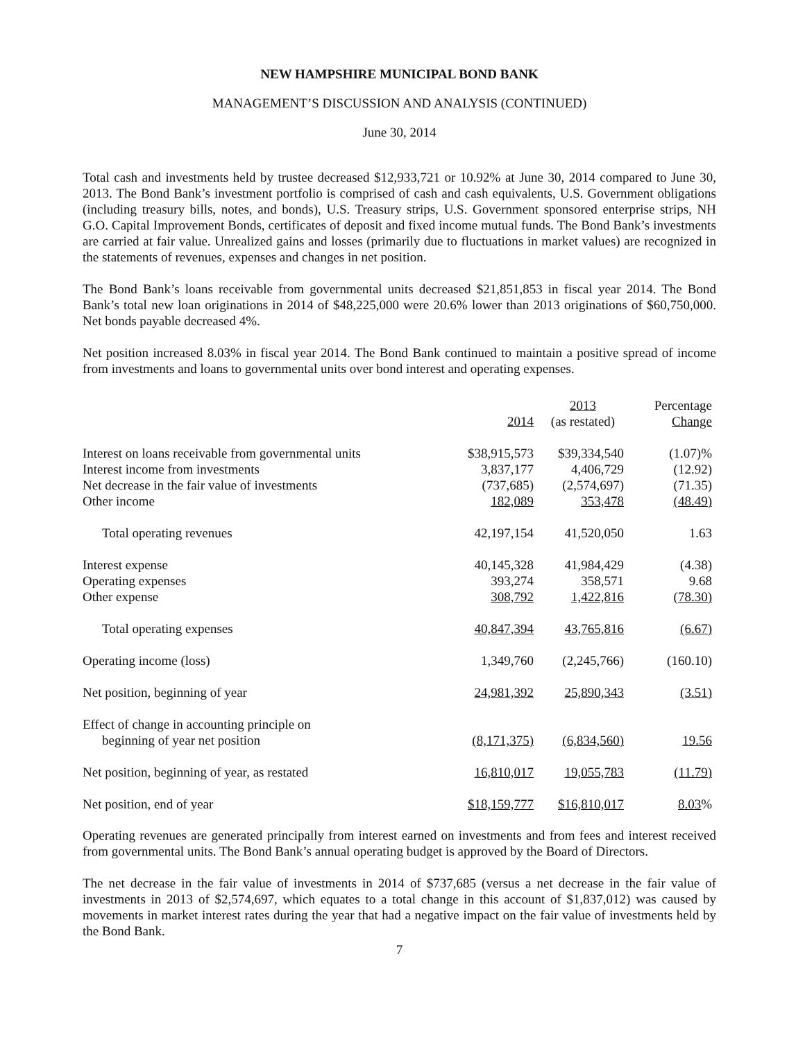NEW HAMPSHIRE MUNICIPAL BOND BANK
MANAGEMENT’S DISCUSSION AND ANALYSIS (CONTINUED)
June 30, 2014
Total cash and investments held by trustee decreased $12,933,721 or 10.92% at June 30, 2014 compared to June 30, 2013. The Bond Bank’s investment portfolio is comprised of cash and cash equivalents, U.S. Government obligations (including treasury bills, notes, and bonds), U.S. Treasury strips, U.S. Government sponsored enterprise strips, NH G.O. Capital Improvement Bonds, certificates of deposit and fixed income mutual funds. The Bond Bank’s investments are carried at fair value. Unrealized gains and losses (primarily due to fluctuations in market values) are recognized in the statements of revenues, expenses and changes in net position.
The Bond Bank’s loans receivable from governmental units decreased $21,851,853 in fiscal year 2014. The Bond Bank’s total new loan originations in 2014 of $48,225,000 were 20.6% lower than 2013 originations of $60,750,000. Net bonds payable decreased 4%.
Net position increased 8.03% in fiscal year 2014. The Bond Bank continued to maintain a positive spread of income from investments and loans to governmental units over bond interest and operating expenses.
| | 2014 | 2013 (as restated) | Percentage Change |
| --- | --- | --- | --- |
| Interest on loans receivable from governmental units | $38,915,573 | $39,334,540 | (1.07)% |
| Interest income from investments | 3,837,177 | 4,406,729 | (12.92) |
| Net decrease in the fair value of investments | (737,685) | (2,574,697) | (71.35) |
| Other income | 182,089 | 353,478 | (48.49) |
| Total operating revenues | 42,197,154 | 41,520,050 | 1.63 |
| Interest expense | 40,145,328 | 41,984,429 | (4.38) |
| Operating expenses | 393,274 | 358,571 | 9.68 |
| Other expense | 308,792 | 1,422,816 | (78.30) |
| Total operating expenses | 40,847,394 | 43,765,816 | (6.67) |
| Operating income (loss) | 1,349,760 | (2,245,766) | (160.10) |
| Net position, beginning of year | 24,981,392 | 25,890,343 | (3.51) |
| Effect of change in accounting principle on beginning of year net position | (8,171,375) | (6,834,560) | 19.56 |
| Net position, beginning of year, as restated | 16,810,017 | 19,055,783 | (11.79) |
| Net position, end of year | $18,159,777 | $16,810,017 | 8.03 % |
Operating revenues are generated principally from interest earned on investments and from fees and interest received from governmental units. The Bond Bank’s annual operating budget is approved by the Board of Directors.
The net decrease in the fair value of investments in 2014 of $737,685 (versus a net decrease in the fair value of investments in 2013 of $2,574,697, which equates to a total change in this account of $1,837,012) was caused by movements in market interest rates during the year that had a negative impact on the fair value of investments held by the Bond Bank.
7